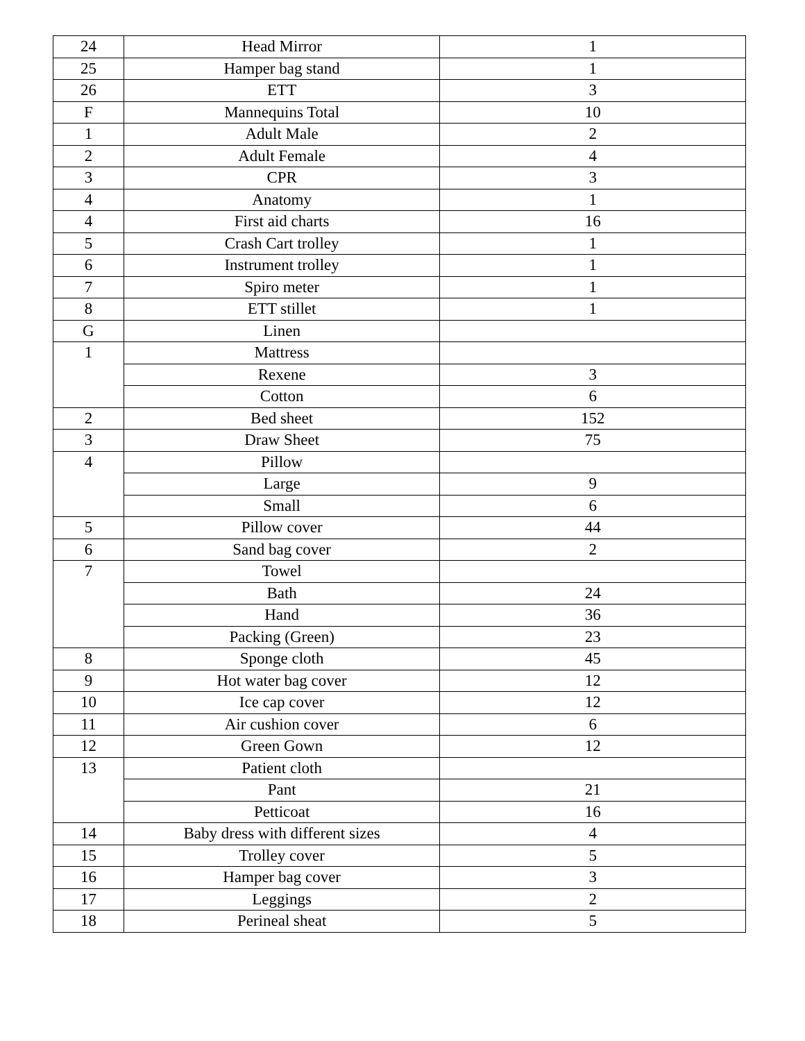| 24 | Head Mirror | 1 |
| 25 | Hamper bag stand | 1 |
| 26 | ETT | 3 |
| F | Mannequins Total | 10 |
| 1 | Adult Male | 2 |
| 2 | Adult Female | 4 |
| 3 | CPR | 3 |
| 4 | Anatomy | 1 |
| 4 | First aid charts | 16 |
| 5 | Crash Cart trolley | 1 |
| 6 | Instrument trolley | 1 |
| 7 | Spiro meter | 1 |
| 8 | ETT stillet | 1 |
| G | Linen | |
| 1 | Mattress | |
| | Rexene | 3 |
| | Cotton | 6 |
| 2 | Bed sheet | 152 |
| 3 | Draw Sheet | 75 |
| 4 | Pillow | |
| | Large | 9 |
| | Small | 6 |
| 5 | Pillow cover | 44 |
| 6 | Sand bag cover | 2 |
| 7 | Towel | |
| | Bath | 24 |
| | Hand | 36 |
| | Packing (Green) | 23 |
| 8 | Sponge cloth | 45 |
| 9 | Hot water bag cover | 12 |
| 10 | Ice cap cover | 12 |
| 11 | Air cushion cover | 6 |
| 12 | Green Gown | 12 |
| 13 | Patient cloth | |
| | Pant | 21 |
| | Petticoat | 16 |
| 14 | Baby dress with different sizes | 4 |
| 15 | Trolley cover | 5 |
| 16 | Hamper bag cover | 3 |
| 17 | Leggings | 2 |
| 18 | Perineal sheat | 5 |